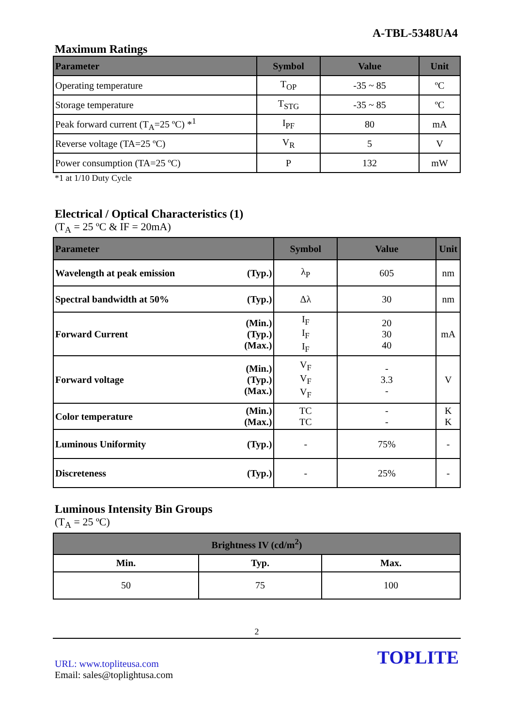A-TBL-5348UA4
Maximum Ratings
| Parameter | Symbol | Value | Unit |
| --- | --- | --- | --- |
| Operating temperature | T<sub>OP</sub> | -35 ~ 85 | ºC |
| Storage temperature | T<sub>STG</sub> | -35 ~ 85 | ºC |
| Peak forward current (T<sub>A</sub>=25 ºC) *<sup>1</sup> | I<sub>PF</sub> | 80 | mA |
| Reverse voltage (TA=25 ºC) | V<sub>R</sub> | 5 | V |
| Power consumption (TA=25 ºC) | P | 132 | mW |
*1 at 1/10 Duty Cycle
Electrical / Optical Characteristics (1)
(T<sub>A</sub> = 25 ºC & IF = 20mA)
| Parameter | | Symbol | Value | Unit |
| --- | --- | --- | --- | --- |
| Wavelength at peak emission | (Typ.) | λ<sub>P</sub> | 605 | nm |
| Spectral bandwidth at 50% | (Typ.) | Δλ | 30 | nm |
| Forward Current | (Min.) (Typ.) (Max.) | I<sub>F</sub> I<sub>F</sub> I<sub>F</sub> | 20 30 40 | mA |
| Forward voltage | (Min.) (Typ.) (Max.) | V<sub>F</sub> V<sub>F</sub> V<sub>F</sub> | - 3.3 - | V |
| Color temperature | (Min.) (Max.) | TC TC | - - | K K |
| Luminous Uniformity | (Typ.) | - | 75% | - |
| Discreteness | (Typ.) | - | 25% | - |
Luminous Intensity Bin Groups
(T<sub>A</sub> = 25 ºC)
| Brightness IV (cd/m<sup>2</sup>) | | |
| --- | --- | --- |
| Min. | Typ. | Max. |
| 50 | 75 | 100 |
2
URL: www.topliteusa.com
Email: sales@toplightusa.com
TOPLITE